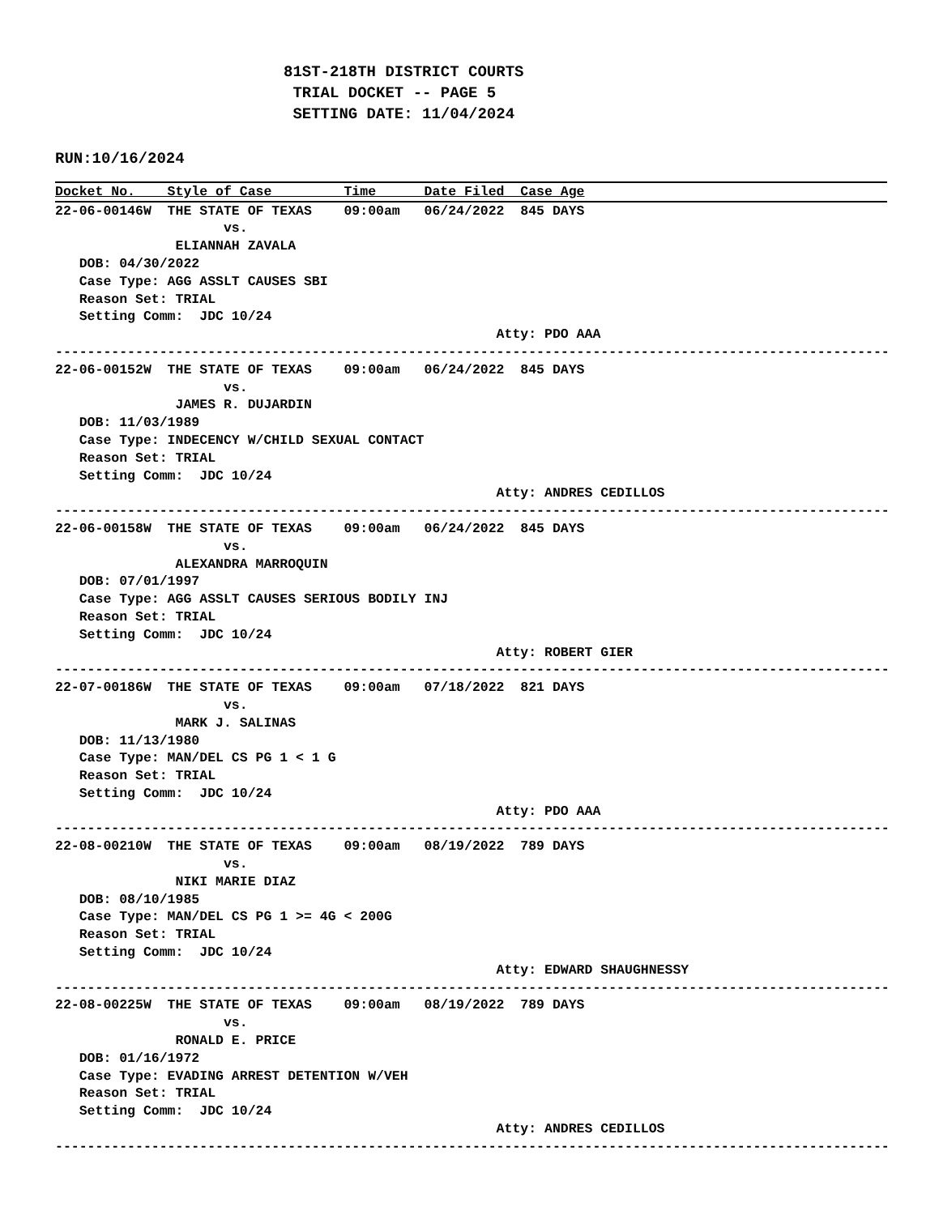81ST-218TH DISTRICT COURTS
 TRIAL DOCKET -- PAGE 5
 SETTING DATE: 11/04/2024
RUN:10/16/2024
Docket No.    Style of Case         Time      Date Filed  Case Age
22-06-00146W  THE STATE OF TEXAS    09:00am   06/24/2022  845 DAYS
                     vs.
               ELIANNAH ZAVALA
   DOB: 04/30/2022
   Case Type: AGG ASSLT CAUSES SBI
   Reason Set: TRIAL
   Setting Comm:  JDC 10/24
                                                       Atty: PDO AAA
--------------------------------------------------------------------------------------------------------
22-06-00152W  THE STATE OF TEXAS    09:00am   06/24/2022  845 DAYS
                     vs.
               JAMES R. DUJARDIN
   DOB: 11/03/1989
   Case Type: INDECENCY W/CHILD SEXUAL CONTACT
   Reason Set: TRIAL
   Setting Comm:  JDC 10/24
                                                       Atty: ANDRES CEDILLOS
--------------------------------------------------------------------------------------------------------
22-06-00158W  THE STATE OF TEXAS    09:00am   06/24/2022  845 DAYS
                     vs.
               ALEXANDRA MARROQUIN
   DOB: 07/01/1997
   Case Type: AGG ASSLT CAUSES SERIOUS BODILY INJ
   Reason Set: TRIAL
   Setting Comm:  JDC 10/24
                                                       Atty: ROBERT GIER
--------------------------------------------------------------------------------------------------------
22-07-00186W  THE STATE OF TEXAS    09:00am   07/18/2022  821 DAYS
                     vs.
               MARK J. SALINAS
   DOB: 11/13/1980
   Case Type: MAN/DEL CS PG 1 < 1 G
   Reason Set: TRIAL
   Setting Comm:  JDC 10/24
                                                       Atty: PDO AAA
--------------------------------------------------------------------------------------------------------
22-08-00210W  THE STATE OF TEXAS    09:00am   08/19/2022  789 DAYS
                     vs.
               NIKI MARIE DIAZ
   DOB: 08/10/1985
   Case Type: MAN/DEL CS PG 1 >= 4G < 200G
   Reason Set: TRIAL
   Setting Comm:  JDC 10/24
                                                       Atty: EDWARD SHAUGHNESSY
--------------------------------------------------------------------------------------------------------
22-08-00225W  THE STATE OF TEXAS    09:00am   08/19/2022  789 DAYS
                     vs.
               RONALD E. PRICE
   DOB: 01/16/1972
   Case Type: EVADING ARREST DETENTION W/VEH
   Reason Set: TRIAL
   Setting Comm:  JDC 10/24
                                                       Atty: ANDRES CEDILLOS
--------------------------------------------------------------------------------------------------------